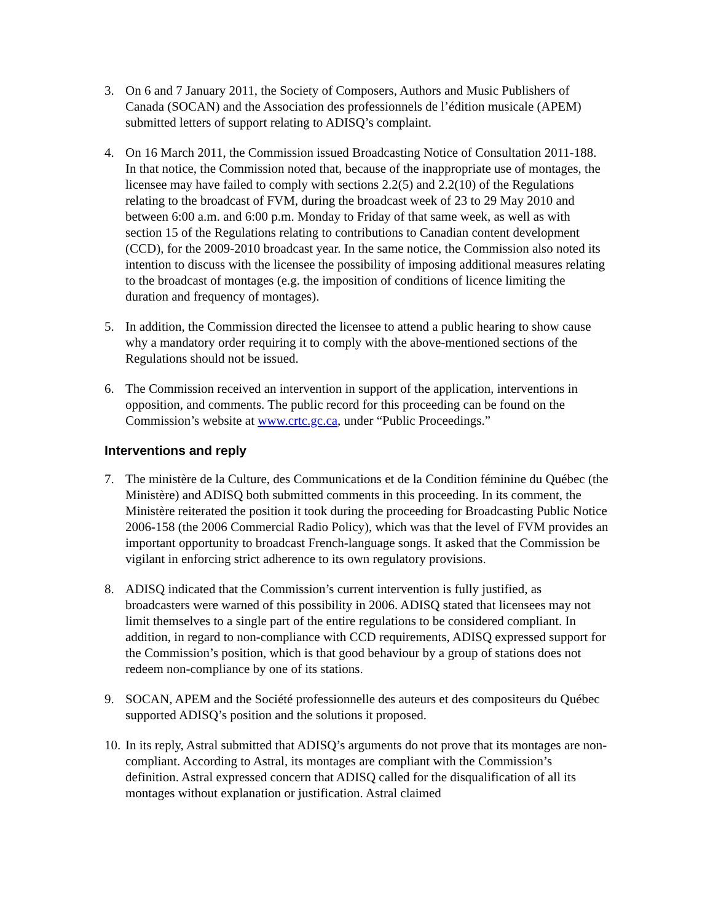3. On 6 and 7 January 2011, the Society of Composers, Authors and Music Publishers of Canada (SOCAN) and the Association des professionnels de l’édition musicale (APEM) submitted letters of support relating to ADISQ’s complaint.
4. On 16 March 2011, the Commission issued Broadcasting Notice of Consultation 2011-188. In that notice, the Commission noted that, because of the inappropriate use of montages, the licensee may have failed to comply with sections 2.2(5) and 2.2(10) of the Regulations relating to the broadcast of FVM, during the broadcast week of 23 to 29 May 2010 and between 6:00 a.m. and 6:00 p.m. Monday to Friday of that same week, as well as with section 15 of the Regulations relating to contributions to Canadian content development (CCD), for the 2009-2010 broadcast year. In the same notice, the Commission also noted its intention to discuss with the licensee the possibility of imposing additional measures relating to the broadcast of montages (e.g. the imposition of conditions of licence limiting the duration and frequency of montages).
5. In addition, the Commission directed the licensee to attend a public hearing to show cause why a mandatory order requiring it to comply with the above-mentioned sections of the Regulations should not be issued.
6. The Commission received an intervention in support of the application, interventions in opposition, and comments. The public record for this proceeding can be found on the Commission’s website at www.crtc.gc.ca, under “Public Proceedings.”
Interventions and reply
7. The ministère de la Culture, des Communications et de la Condition féminine du Québec (the Ministère) and ADISQ both submitted comments in this proceeding. In its comment, the Ministère reiterated the position it took during the proceeding for Broadcasting Public Notice 2006-158 (the 2006 Commercial Radio Policy), which was that the level of FVM provides an important opportunity to broadcast French-language songs. It asked that the Commission be vigilant in enforcing strict adherence to its own regulatory provisions.
8. ADISQ indicated that the Commission’s current intervention is fully justified, as broadcasters were warned of this possibility in 2006. ADISQ stated that licensees may not limit themselves to a single part of the entire regulations to be considered compliant. In addition, in regard to non-compliance with CCD requirements, ADISQ expressed support for the Commission’s position, which is that good behaviour by a group of stations does not redeem non-compliance by one of its stations.
9. SOCAN, APEM and the Société professionnelle des auteurs et des compositeurs du Québec supported ADISQ’s position and the solutions it proposed.
10.
In its reply, Astral submitted that ADISQ’s arguments do not prove that its montages are non-compliant. According to Astral, its montages are compliant with the Commission’s definition. Astral expressed concern that ADISQ called for the disqualification of all its montages without explanation or justification. Astral claimed